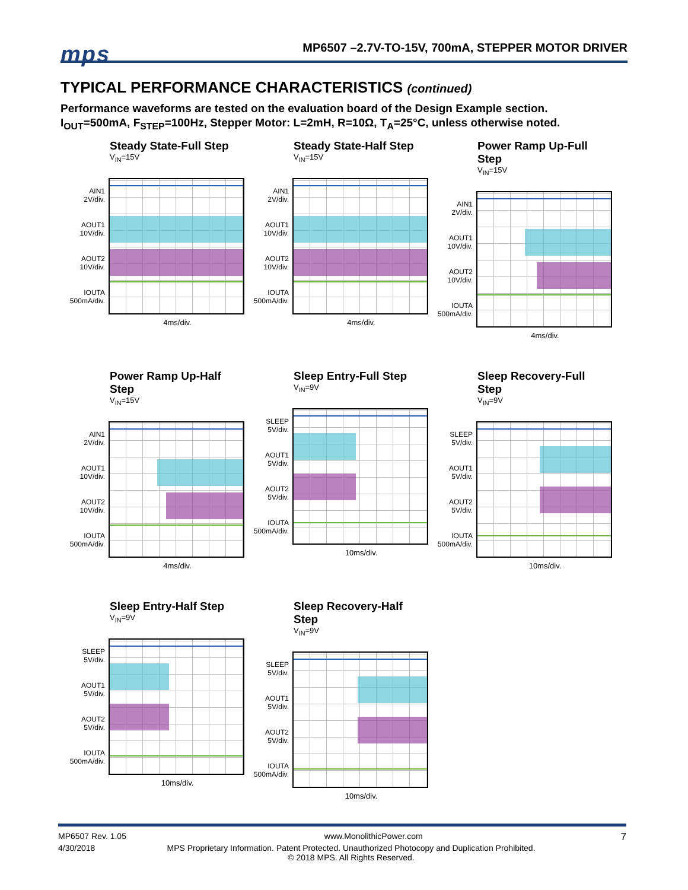mps
MP6507 –2.7V-TO-15V, 700mA, STEPPER MOTOR DRIVER
TYPICAL PERFORMANCE CHARACTERISTICS (continued)
Performance waveforms are tested on the evaluation board of the Design Example section.
I<sub>OUT</sub>=500mA, F<sub>STEP</sub>=100Hz, Stepper Motor: L=2mH, R=10Ω, T<sub>A</sub>=25°C, unless otherwise noted.
Steady State-Full Step
V<sub>IN</sub>=15V
AIN1
2V/div.
AOUT1
10V/div.
AOUT2
10V/div.
IOUTA
500mA/div.
4ms/div.
Steady State-Half Step
V<sub>IN</sub>=15V
AIN1
2V/div.
AOUT1
10V/div.
AOUT2
10V/div.
IOUTA
500mA/div.
4ms/div.
Power Ramp Up-Full Step
V<sub>IN</sub>=15V
AIN1
2V/div.
AOUT1
10V/div.
AOUT2
10V/div.
IOUTA
500mA/div.
4ms/div.
Power Ramp Up-Half Step
V<sub>IN</sub>=15V
AIN1
2V/div.
AOUT1
10V/div.
AOUT2
10V/div.
IOUTA
500mA/div.
4ms/div.
Sleep Entry-Full Step
V<sub>IN</sub>=9V
SLEEP
5V/div.
AOUT1
5V/div.
AOUT2
5V/div.
IOUTA
500mA/div.
10ms/div.
Sleep Recovery-Full Step
V<sub>IN</sub>=9V
SLEEP
5V/div.
AOUT1
5V/div.
AOUT2
5V/div.
IOUTA
500mA/div.
10ms/div.
Sleep Entry-Half Step
V<sub>IN</sub>=9V
SLEEP
5V/div.
AOUT1
5V/div.
AOUT2
5V/div.
IOUTA
500mA/div.
10ms/div.
Sleep Recovery-Half Step
V<sub>IN</sub>=9V
SLEEP
5V/div.
AOUT1
5V/div.
AOUT2
5V/div.
IOUTA
500mA/div.
10ms/div.
MP6507 Rev. 1.05 www.MonolithicPower.com 7
4/30/2018 MPS Proprietary Information. Patent Protected. Unauthorized Photocopy and Duplication Prohibited.
© 2018 MPS. All Rights Reserved.